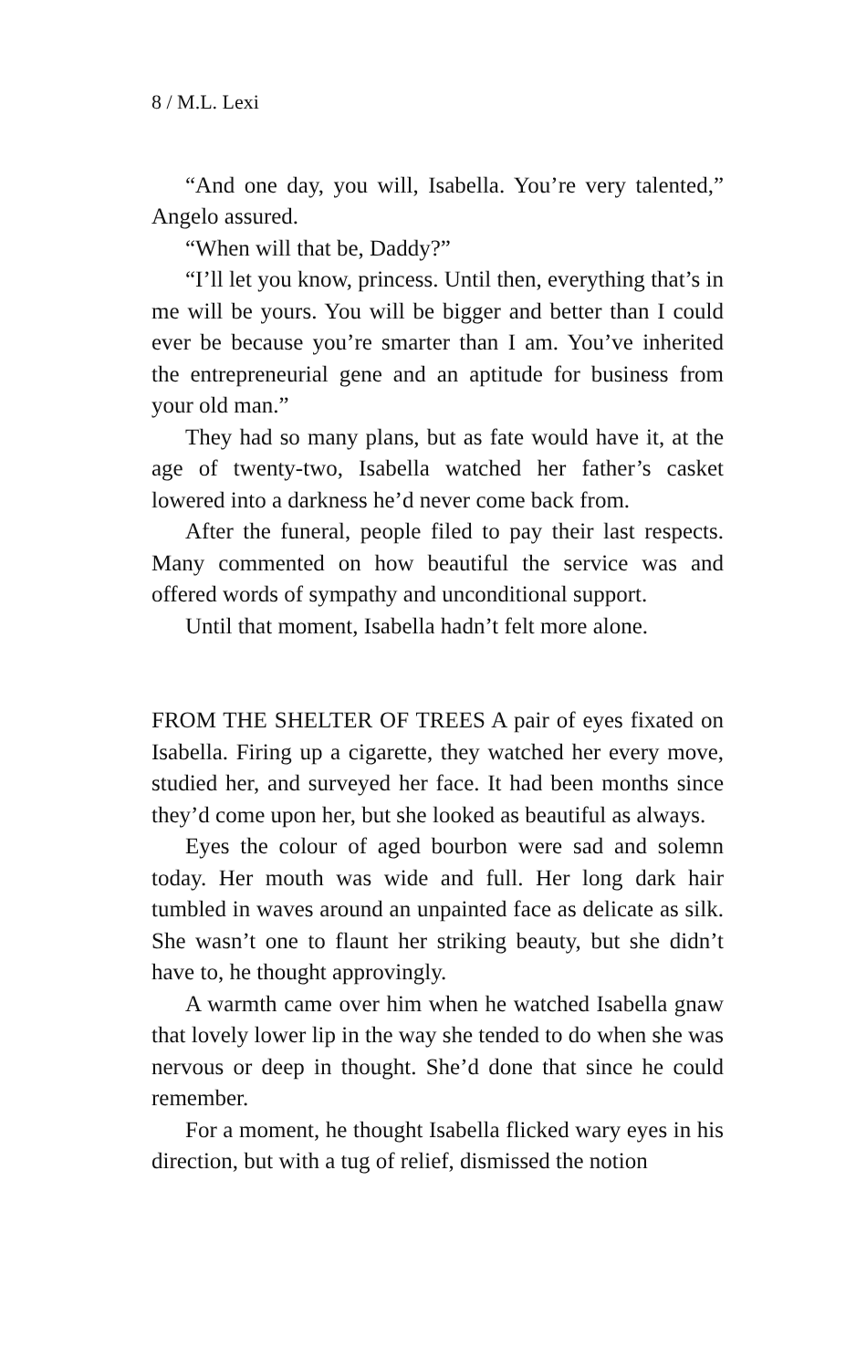8 / M.L. Lexi
“And one day, you will, Isabella. You’re very talented,” Angelo assured.
“When will that be, Daddy?”
“I’ll let you know, princess. Until then, everything that’s in me will be yours. You will be bigger and better than I could ever be because you’re smarter than I am. You’ve inherited the entrepreneurial gene and an aptitude for business from your old man.”
They had so many plans, but as fate would have it, at the age of twenty-two, Isabella watched her father’s casket lowered into a darkness he’d never come back from.
After the funeral, people filed to pay their last respects. Many commented on how beautiful the service was and offered words of sympathy and unconditional support.
Until that moment, Isabella hadn’t felt more alone.
FROM THE SHELTER OF TREES A pair of eyes fixated on Isabella. Firing up a cigarette, they watched her every move, studied her, and surveyed her face. It had been months since they’d come upon her, but she looked as beautiful as always.
Eyes the colour of aged bourbon were sad and solemn today. Her mouth was wide and full. Her long dark hair tumbled in waves around an unpainted face as delicate as silk. She wasn’t one to flaunt her striking beauty, but she didn’t have to, he thought approvingly.
A warmth came over him when he watched Isabella gnaw that lovely lower lip in the way she tended to do when she was nervous or deep in thought. She’d done that since he could remember.
For a moment, he thought Isabella flicked wary eyes in his direction, but with a tug of relief, dismissed the notion